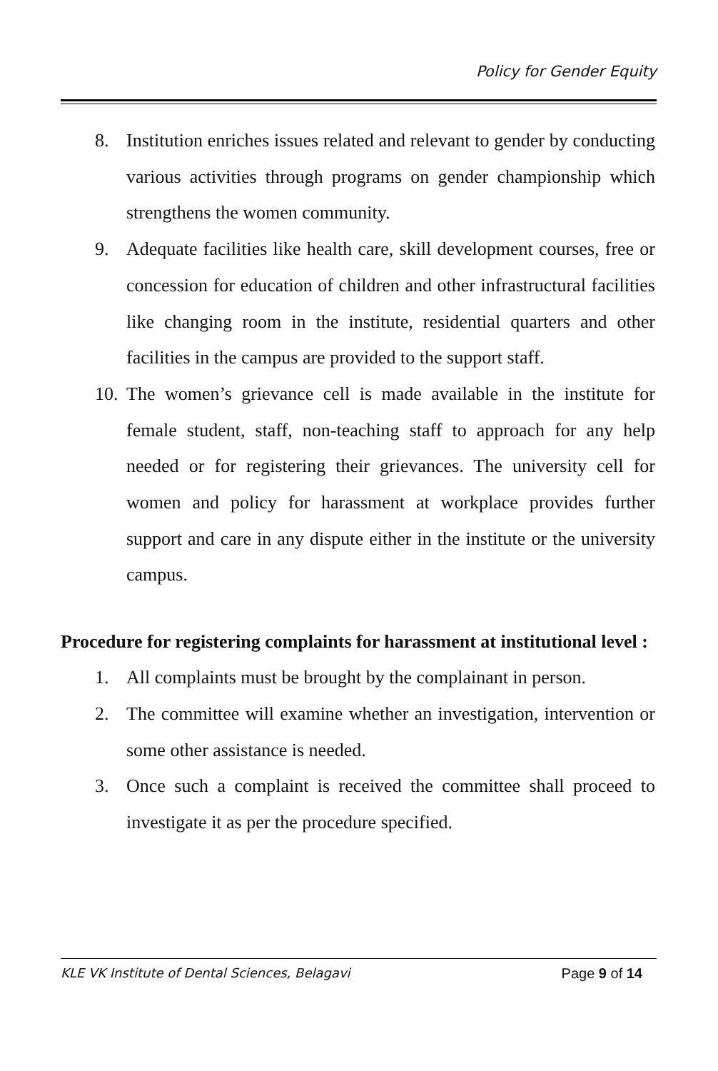Policy for Gender Equity
8. Institution enriches issues related and relevant to gender by conducting various activities through programs on gender championship which strengthens the women community.
9. Adequate facilities like health care, skill development courses, free or concession for education of children and other infrastructural facilities like changing room in the institute, residential quarters and other facilities in the campus are provided to the support staff.
10. The women’s grievance cell is made available in the institute for female student, staff, non-teaching staff to approach for any help needed or for registering their grievances. The university cell for women and policy for harassment at workplace provides further support and care in any dispute either in the institute or the university campus.
Procedure for registering complaints for harassment at institutional level :
1. All complaints must be brought by the complainant in person.
2. The committee will examine whether an investigation, intervention or some other assistance is needed.
3. Once such a complaint is received the committee shall proceed to investigate it as per the procedure specified.
KLE VK Institute of Dental Sciences, Belagavi Page 9 of 14